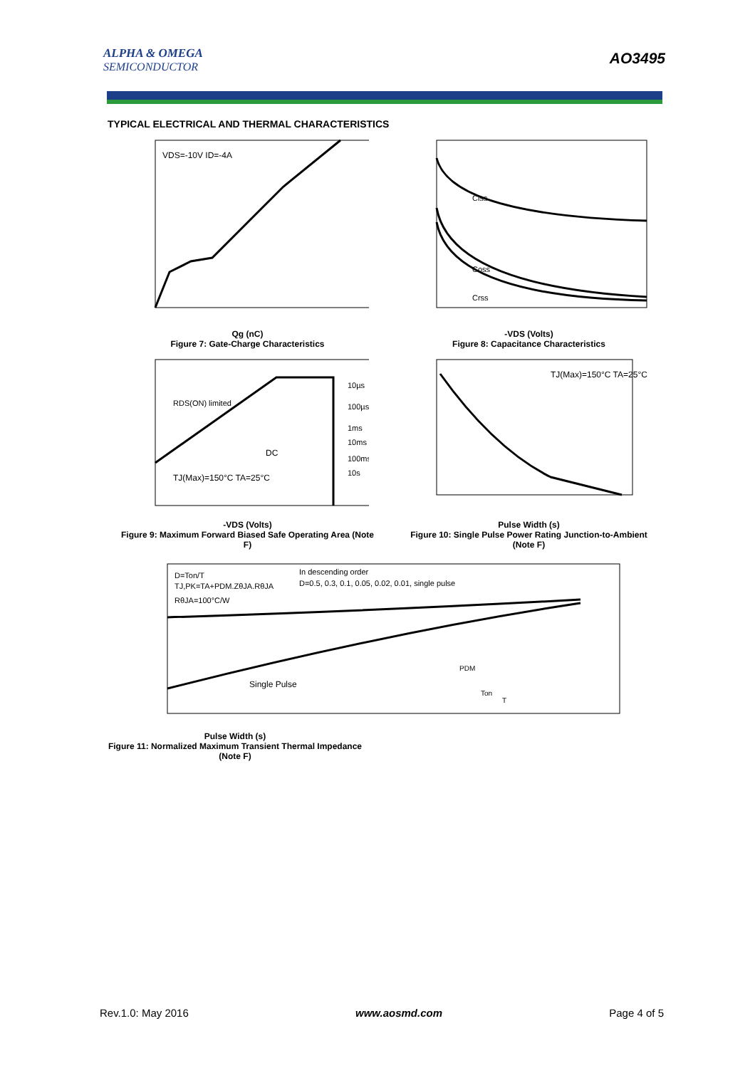ALPHA & OMEGA
SEMICONDUCTOR
AO3495
TYPICAL ELECTRICAL AND THERMAL CHARACTERISTICS
VDS=-10V ID=-4A
Qg (nC)
Figure 7: Gate-Charge Characteristics
Ciss
Coss
Crss
-VDS (Volts)
Figure 8: Capacitance Characteristics
RDS(ON) limited
DC
TJ(Max)=150°C TA=25°C
10µs
100µs
1ms
10ms
100ms
10s
-VDS (Volts)
Figure 9: Maximum Forward Biased Safe Operating Area (Note F)
TJ(Max)=150°C TA=25°C
Pulse Width (s)
Figure 10: Single Pulse Power Rating Junction-to-Ambient (Note F)
D=Ton/T
TJ,PK=TA+PDM.ZθJA.RθJA
RθJA=100°C/W
In descending order
D=0.5, 0.3, 0.1, 0.05, 0.02, 0.01, single pulse
Single Pulse
PDM
Ton
T
Pulse Width (s)
Figure 11: Normalized Maximum Transient Thermal Impedance (Note F)
Rev.1.0: May 2016 www.aosmd.com Page 4 of 5